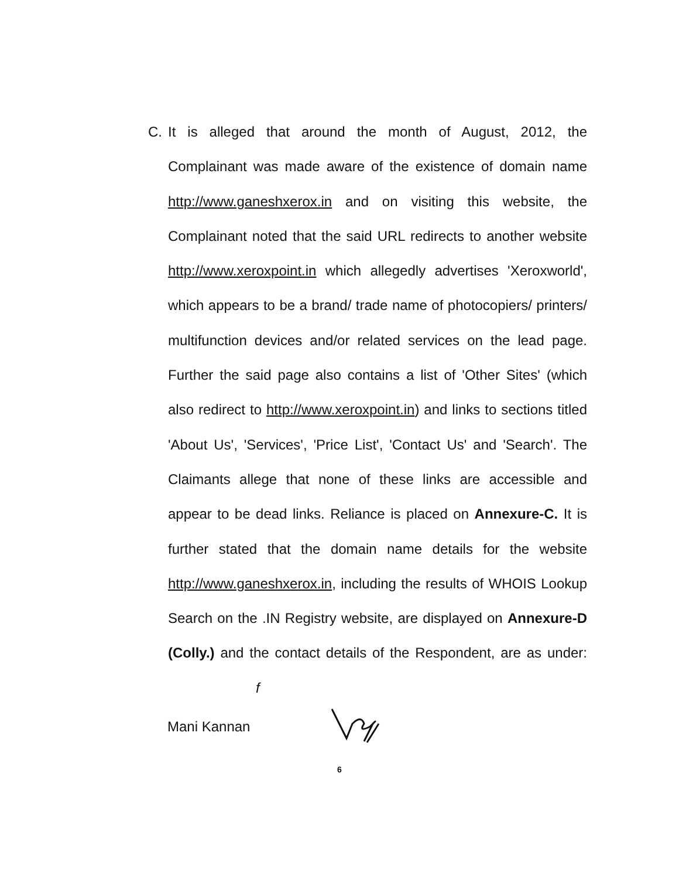C. It is alleged that around the month of August, 2012, the Complainant was made aware of the existence of domain name http://www.ganeshxerox.in and on visiting this website, the Complainant noted that the said URL redirects to another website http://www.xeroxpoint.in which allegedly advertises 'Xeroxworld', which appears to be a brand/ trade name of photocopiers/ printers/ multifunction devices and/or related services on the lead page. Further the said page also contains a list of 'Other Sites' (which also redirect to http://www.xeroxpoint.in) and links to sections titled 'About Us', 'Services', 'Price List', 'Contact Us' and 'Search'. The Claimants allege that none of these links are accessible and appear to be dead links. Reliance is placed on Annexure-C. It is further stated that the domain name details for the website http://www.ganeshxerox.in, including the results of WHOIS Lookup Search on the .IN Registry website, are displayed on Annexure-D (Colly.) and the contact details of the Respondent, are as under: f
Mani Kannan
6